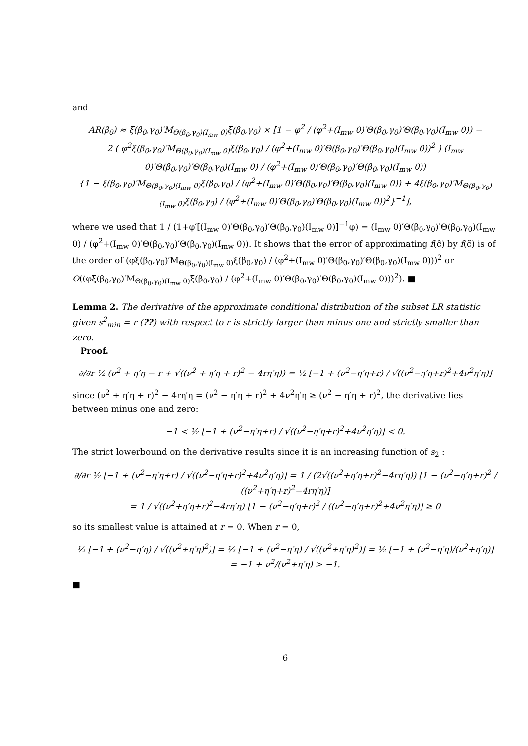and
AR(β<sub>0</sub>) ≈ ξ(β<sub>0</sub>,γ<sub>0</sub>)′M<sub>Θ(β<sub>0</sub>,γ<sub>0</sub>)(I<sub>mw</sub> 0)</sub>ξ(β<sub>0</sub>,γ<sub>0</sub>) × [1 − φ<sup>2</sup> / (φ<sup>2</sup>+(I<sub>mw</sub> 0)′Θ(β<sub>0</sub>,γ<sub>0</sub>)′Θ(β<sub>0</sub>,γ<sub>0</sub>)(I<sub>mw</sub> 0)) −
2 ( φ<sup>2</sup>ξ(β<sub>0</sub>,γ<sub>0</sub>)′M<sub>Θ(β<sub>0</sub>,γ<sub>0</sub>)(I<sub>mw</sub> 0)</sub>ξ(β<sub>0</sub>,γ<sub>0</sub>) / (φ<sup>2</sup>+(I<sub>mw</sub> 0)′Θ(β<sub>0</sub>,γ<sub>0</sub>)′Θ(β<sub>0</sub>,γ<sub>0</sub>)(I<sub>mw</sub> 0))<sup>2</sup> ) (I<sub>mw</sub> 0)′Θ(β<sub>0</sub>,γ<sub>0</sub>)′Θ(β<sub>0</sub>,γ<sub>0</sub>)(I<sub>mw</sub> 0) / (φ<sup>2</sup>+(I<sub>mw</sub> 0)′Θ(β<sub>0</sub>,γ<sub>0</sub>)′Θ(β<sub>0</sub>,γ<sub>0</sub>)(I<sub>mw</sub> 0))
{1 − ξ(β<sub>0</sub>,γ<sub>0</sub>)′M<sub>Θ(β<sub>0</sub>,γ<sub>0</sub>)(I<sub>mw</sub> 0)</sub>ξ(β<sub>0</sub>,γ<sub>0</sub>) / (φ<sup>2</sup>+(I<sub>mw</sub> 0)′Θ(β<sub>0</sub>,γ<sub>0</sub>)′Θ(β<sub>0</sub>,γ<sub>0</sub>)(I<sub>mw</sub> 0)) + 4ξ(β<sub>0</sub>,γ<sub>0</sub>)′M<sub>Θ(β<sub>0</sub>,γ<sub>0</sub>)(I<sub>mw</sub> 0)</sub>ξ(β<sub>0</sub>,γ<sub>0</sub>) / (φ<sup>2</sup>+(I<sub>mw</sub> 0)′Θ(β<sub>0</sub>,γ<sub>0</sub>)′Θ(β<sub>0</sub>,γ<sub>0</sub>)(I<sub>mw</sub> 0))<sup>2</sup>}<sup>−1</sup>],
where we used that 1 / (1+φ′[(I<sub>mw</sub> 0)′Θ(β<sub>0</sub>,γ<sub>0</sub>)′Θ(β<sub>0</sub>,γ<sub>0</sub>)(I<sub>mw</sub> 0)]<sup>−1</sup>φ) = (I<sub>mw</sub> 0)′Θ(β<sub>0</sub>,γ<sub>0</sub>)′Θ(β<sub>0</sub>,γ<sub>0</sub>)(I<sub>mw</sub> 0) / (φ<sup>2</sup>+(I<sub>mw</sub> 0)′Θ(β<sub>0</sub>,γ<sub>0</sub>)′Θ(β<sub>0</sub>,γ<sub>0</sub>)(I<sub>mw</sub> 0)). It shows that the error of approximating f(ĉ) by f(c̃) is of the order of (φξ(β<sub>0</sub>,γ<sub>0</sub>)′M<sub>Θ(β<sub>0</sub>,γ<sub>0</sub>)(I<sub>mw</sub> 0)</sub>ξ(β<sub>0</sub>,γ<sub>0</sub>) / (φ<sup>2</sup>+(I<sub>mw</sub> 0)′Θ(β<sub>0</sub>,γ<sub>0</sub>)′Θ(β<sub>0</sub>,γ<sub>0</sub>)(I<sub>mw</sub> 0)))<sup>2</sup> or O((φξ(β<sub>0</sub>,γ<sub>0</sub>)′M<sub>Θ(β<sub>0</sub>,γ<sub>0</sub>)(I<sub>mw</sub> 0)</sub>ξ(β<sub>0</sub>,γ<sub>0</sub>) / (φ<sup>2</sup>+(I<sub>mw</sub> 0)′Θ(β<sub>0</sub>,γ<sub>0</sub>)′Θ(β<sub>0</sub>,γ<sub>0</sub>)(I<sub>mw</sub> 0)))<sup>2</sup>). ■
Lemma 2. The derivative of the approximate conditional distribution of the subset LR statistic given s<sup>2</sup><sub>min</sub> = r (??) with respect to r is strictly larger than minus one and strictly smaller than zero.
Proof.
∂/∂r ½ (ν<sup>2</sup> + η′η − r + √((ν<sup>2</sup> + η′η + r)<sup>2</sup> − 4rη′η)) = ½ [−1 + (ν<sup>2</sup>−η′η+r) / √((ν<sup>2</sup>−η′η+r)<sup>2</sup>+4ν<sup>2</sup>η′η)]
since (ν<sup>2</sup> + η′η + r)<sup>2</sup> − 4rη′η = (ν<sup>2</sup> − η′η + r)<sup>2</sup> + 4ν<sup>2</sup>η′η ≥ (ν<sup>2</sup> − η′η + r)<sup>2</sup>, the derivative lies between minus one and zero:
−1 < ½ [−1 + (ν<sup>2</sup>−η′η+r) / √((ν<sup>2</sup>−η′η+r)<sup>2</sup>+4ν<sup>2</sup>η′η)] < 0.
The strict lowerbound on the derivative results since it is an increasing function of s<sub>2</sub> :
∂/∂r ½ [−1 + (ν<sup>2</sup>−η′η+r) / √((ν<sup>2</sup>−η′η+r)<sup>2</sup>+4ν<sup>2</sup>η′η)] = 1 / (2√((ν<sup>2</sup>+η′η+r)<sup>2</sup>−4rη′η)) [1 − (ν<sup>2</sup>−η′η+r)<sup>2</sup> / ((ν<sup>2</sup>+η′η+r)<sup>2</sup>−4rη′η)]
= 1 / √((ν<sup>2</sup>+η′η+r)<sup>2</sup>−4rη′η) [1 − (ν<sup>2</sup>−η′η+r)<sup>2</sup> / ((ν<sup>2</sup>−η′η+r)<sup>2</sup>+4ν<sup>2</sup>η′η)] ≥ 0
so its smallest value is attained at r = 0. When r = 0,
½ [−1 + (ν<sup>2</sup>−η′η) / √((ν<sup>2</sup>+η′η)<sup>2</sup>)] = ½ [−1 + (ν<sup>2</sup>−η′η) / √((ν<sup>2</sup>+η′η)<sup>2</sup>)] = ½ [−1 + (ν<sup>2</sup>−η′η)/(ν<sup>2</sup>+η′η)] = −1 + ν<sup>2</sup>/(ν<sup>2</sup>+η′η) > −1.
■
6